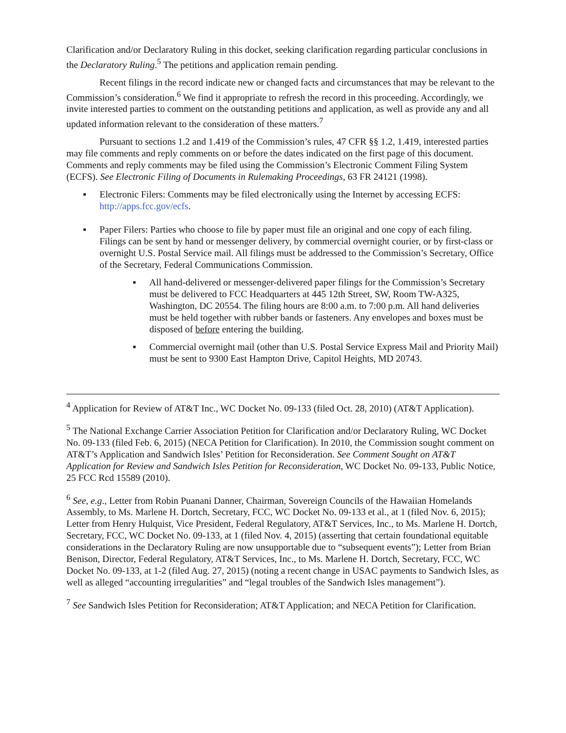Clarification and/or Declaratory Ruling in this docket, seeking clarification regarding particular conclusions in the Declaratory Ruling.<sup>5</sup> The petitions and application remain pending.
Recent filings in the record indicate new or changed facts and circumstances that may be relevant to the Commission’s consideration.<sup>6</sup> We find it appropriate to refresh the record in this proceeding. Accordingly, we invite interested parties to comment on the outstanding petitions and application, as well as provide any and all updated information relevant to the consideration of these matters.<sup>7</sup>
Pursuant to sections 1.2 and 1.419 of the Commission’s rules, 47 CFR §§ 1.2, 1.419, interested parties may file comments and reply comments on or before the dates indicated on the first page of this document. Comments and reply comments may be filed using the Commission’s Electronic Comment Filing System (ECFS). See Electronic Filing of Documents in Rulemaking Proceedings, 63 FR 24121 (1998).
▪ Electronic Filers: Comments may be filed electronically using the Internet by accessing ECFS: http://apps.fcc.gov/ecfs.
▪ Paper Filers: Parties who choose to file by paper must file an original and one copy of each filing. Filings can be sent by hand or messenger delivery, by commercial overnight courier, or by first-class or overnight U.S. Postal Service mail. All filings must be addressed to the Commission’s Secretary, Office of the Secretary, Federal Communications Commission.
▪ All hand-delivered or messenger-delivered paper filings for the Commission’s Secretary must be delivered to FCC Headquarters at 445 12th Street, SW, Room TW-A325, Washington, DC 20554. The filing hours are 8:00 a.m. to 7:00 p.m. All hand deliveries must be held together with rubber bands or fasteners. Any envelopes and boxes must be disposed of before entering the building.
▪ Commercial overnight mail (other than U.S. Postal Service Express Mail and Priority Mail) must be sent to 9300 East Hampton Drive, Capitol Heights, MD 20743.
<sup>4</sup> Application for Review of AT&T Inc., WC Docket No. 09-133 (filed Oct. 28, 2010) (AT&T Application).
<sup>5</sup> The National Exchange Carrier Association Petition for Clarification and/or Declaratory Ruling, WC Docket No. 09-133 (filed Feb. 6, 2015) (NECA Petition for Clarification). In 2010, the Commission sought comment on AT&T’s Application and Sandwich Isles’ Petition for Reconsideration. See Comment Sought on AT&T Application for Review and Sandwich Isles Petition for Reconsideration, WC Docket No. 09-133, Public Notice, 25 FCC Rcd 15589 (2010).
<sup>6</sup> See, e.g., Letter from Robin Puanani Danner, Chairman, Sovereign Councils of the Hawaiian Homelands Assembly, to Ms. Marlene H. Dortch, Secretary, FCC, WC Docket No. 09-133 et al., at 1 (filed Nov. 6, 2015); Letter from Henry Hulquist, Vice President, Federal Regulatory, AT&T Services, Inc., to Ms. Marlene H. Dortch, Secretary, FCC, WC Docket No. 09-133, at 1 (filed Nov. 4, 2015) (asserting that certain foundational equitable considerations in the Declaratory Ruling are now unsupportable due to “subsequent events”); Letter from Brian Benison, Director, Federal Regulatory, AT&T Services, Inc., to Ms. Marlene H. Dortch, Secretary, FCC, WC Docket No. 09-133, at 1-2 (filed Aug. 27, 2015) (noting a recent change in USAC payments to Sandwich Isles, as well as alleged “accounting irregularities” and “legal troubles of the Sandwich Isles management”).
<sup>7</sup> See Sandwich Isles Petition for Reconsideration; AT&T Application; and NECA Petition for Clarification.